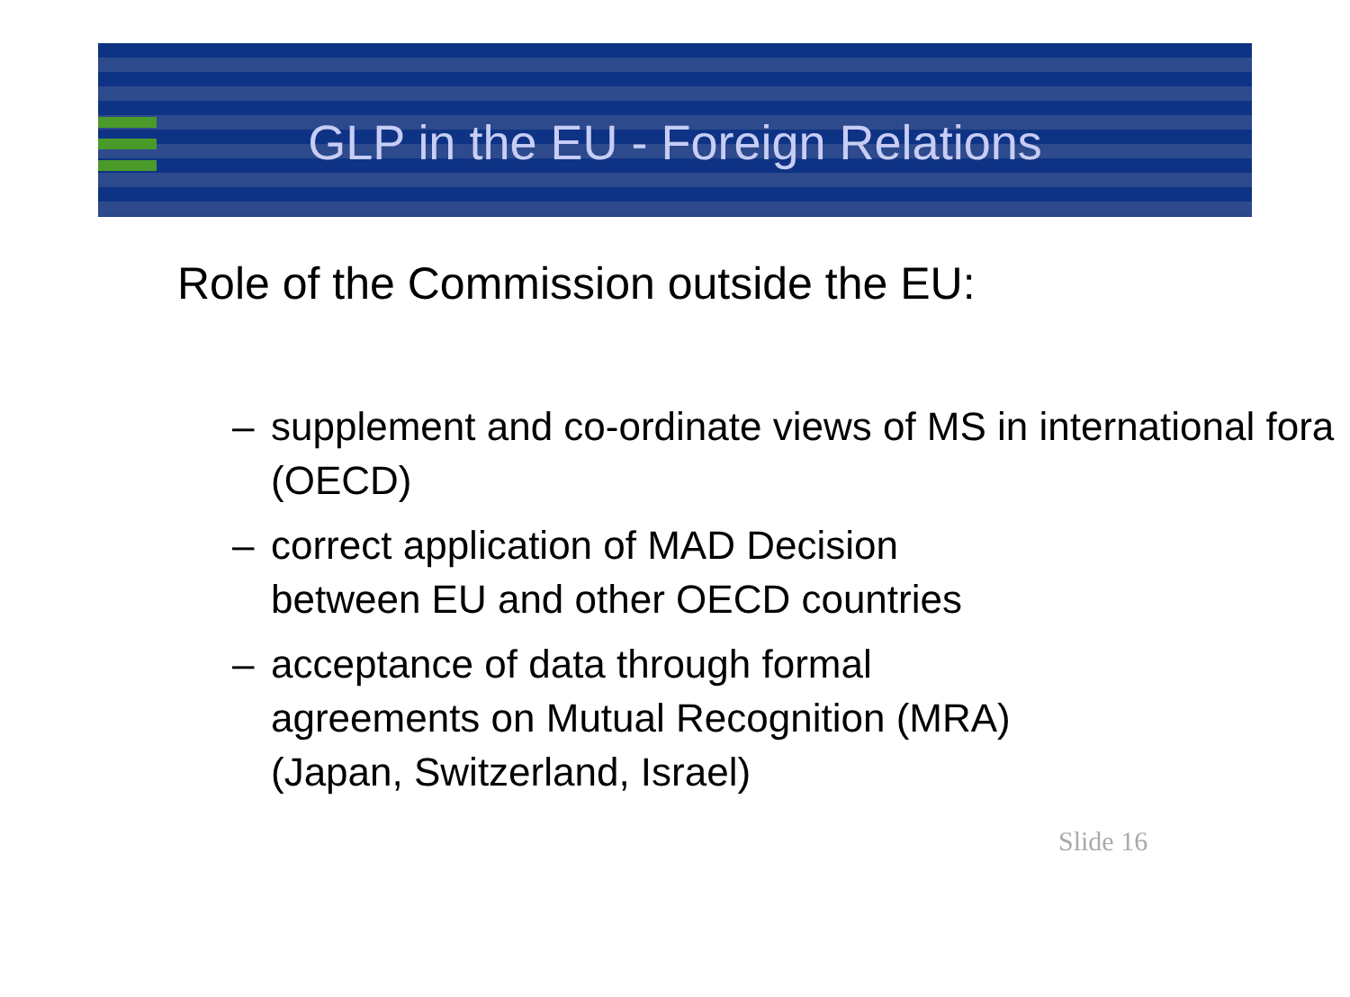GLP in the EU - Foreign Relations
Role of the Commission outside the EU:
– supplement and co-ordinate views of MS in international fora (OECD)
– correct application of MAD Decision
between EU and other OECD countries
– acceptance of data through formal
agreements on Mutual Recognition (MRA)
(Japan, Switzerland, Israel)
Slide 16